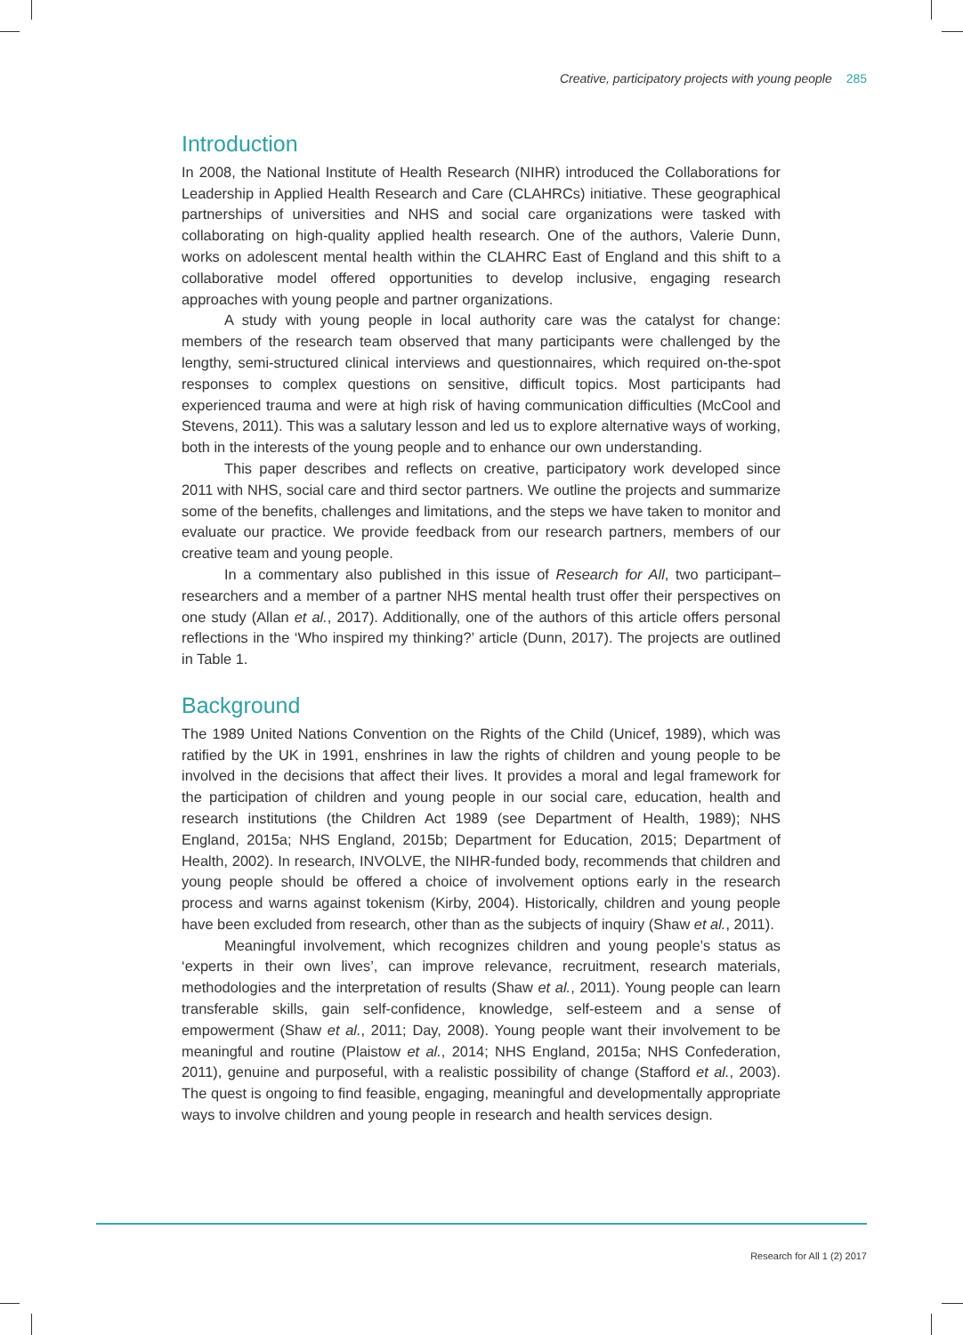Creative, participatory projects with young people 285
Introduction
In 2008, the National Institute of Health Research (NIHR) introduced the Collaborations for Leadership in Applied Health Research and Care (CLAHRCs) initiative. These geographical partnerships of universities and NHS and social care organizations were tasked with collaborating on high-quality applied health research. One of the authors, Valerie Dunn, works on adolescent mental health within the CLAHRC East of England and this shift to a collaborative model offered opportunities to develop inclusive, engaging research approaches with young people and partner organizations.
A study with young people in local authority care was the catalyst for change: members of the research team observed that many participants were challenged by the lengthy, semi-structured clinical interviews and questionnaires, which required on-the-spot responses to complex questions on sensitive, difficult topics. Most participants had experienced trauma and were at high risk of having communication difficulties (McCool and Stevens, 2011). This was a salutary lesson and led us to explore alternative ways of working, both in the interests of the young people and to enhance our own understanding.
This paper describes and reflects on creative, participatory work developed since 2011 with NHS, social care and third sector partners. We outline the projects and summarize some of the benefits, challenges and limitations, and the steps we have taken to monitor and evaluate our practice. We provide feedback from our research partners, members of our creative team and young people.
In a commentary also published in this issue of Research for All, two participant–researchers and a member of a partner NHS mental health trust offer their perspectives on one study (Allan et al., 2017). Additionally, one of the authors of this article offers personal reflections in the ‘Who inspired my thinking?’ article (Dunn, 2017). The projects are outlined in Table 1.
Background
The 1989 United Nations Convention on the Rights of the Child (Unicef, 1989), which was ratified by the UK in 1991, enshrines in law the rights of children and young people to be involved in the decisions that affect their lives. It provides a moral and legal framework for the participation of children and young people in our social care, education, health and research institutions (the Children Act 1989 (see Department of Health, 1989); NHS England, 2015a; NHS England, 2015b; Department for Education, 2015; Department of Health, 2002). In research, INVOLVE, the NIHR-funded body, recommends that children and young people should be offered a choice of involvement options early in the research process and warns against tokenism (Kirby, 2004). Historically, children and young people have been excluded from research, other than as the subjects of inquiry (Shaw et al., 2011).
Meaningful involvement, which recognizes children and young people’s status as ‘experts in their own lives’, can improve relevance, recruitment, research materials, methodologies and the interpretation of results (Shaw et al., 2011). Young people can learn transferable skills, gain self-confidence, knowledge, self-esteem and a sense of empowerment (Shaw et al., 2011; Day, 2008). Young people want their involvement to be meaningful and routine (Plaistow et al., 2014; NHS England, 2015a; NHS Confederation, 2011), genuine and purposeful, with a realistic possibility of change (Stafford et al., 2003). The quest is ongoing to find feasible, engaging, meaningful and developmentally appropriate ways to involve children and young people in research and health services design.
Research for All 1 (2) 2017